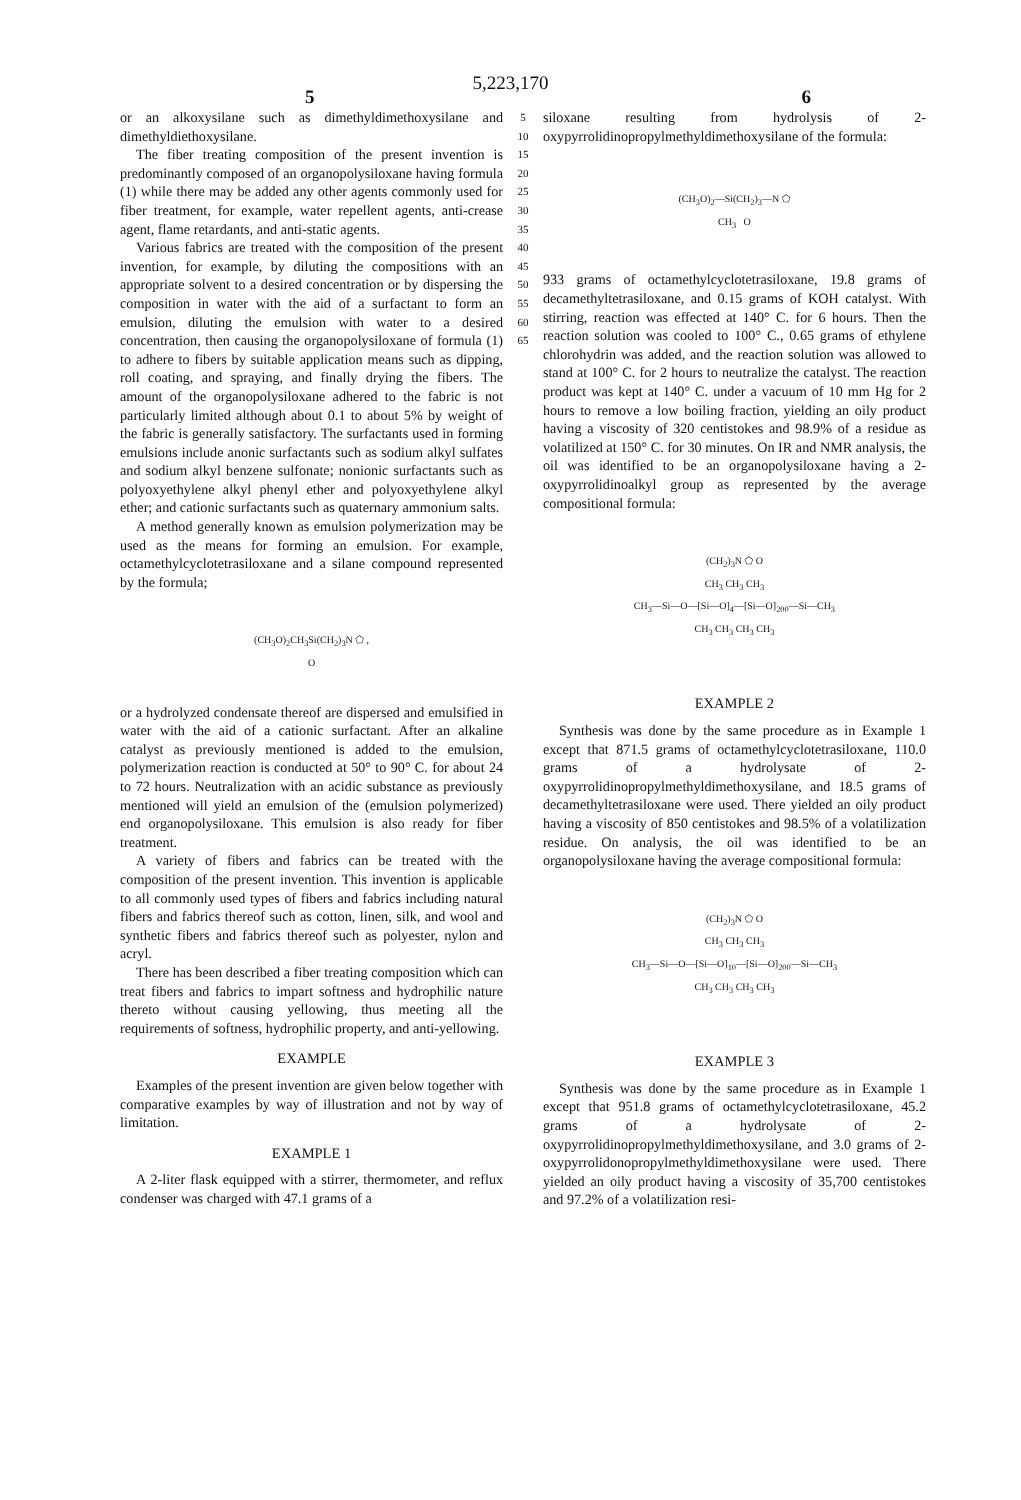5,223,170
5 6
or an alkoxysilane such as dimethyldimethoxysilane and dimethyldiethoxysilane.
The fiber treating composition of the present invention is predominantly composed of an organopolysiloxane having formula (1) while there may be added any other agents commonly used for fiber treatment, for example, water repellent agents, anti-crease agent, flame retardants, and anti-static agents.
Various fabrics are treated with the composition of the present invention, for example, by diluting the compositions with an appropriate solvent to a desired concentration or by dispersing the composition in water with the aid of a surfactant to form an emulsion, diluting the emulsion with water to a desired concentration, then causing the organopolysiloxane of formula (1) to adhere to fibers by suitable application means such as dipping, roll coating, and spraying, and finally drying the fibers. The amount of the organopolysiloxane adhered to the fabric is not particularly limited although about 0.1 to about 5% by weight of the fabric is generally satisfactory. The surfactants used in forming emulsions include anonic surfactants such as sodium alkyl sulfates and sodium alkyl benzene sulfonate; nonionic surfactants such as polyoxyethylene alkyl phenyl ether and polyoxyethylene alkyl ether; and cationic surfactants such as quaternary ammonium salts.
A method generally known as emulsion polymerization may be used as the means for forming an emulsion. For example, octamethylcyclotetrasiloxane and a silane compound represented by the formula;
(CH<sub>3</sub>O)<sub>2</sub>CH<sub>3</sub>Si(CH<sub>2</sub>)<sub>3</sub>N ⬠ ,
O
or a hydrolyzed condensate thereof are dispersed and emulsified in water with the aid of a cationic surfactant. After an alkaline catalyst as previously mentioned is added to the emulsion, polymerization reaction is conducted at 50° to 90° C. for about 24 to 72 hours. Neutralization with an acidic substance as previously mentioned will yield an emulsion of the (emulsion polymerized) end organopolysiloxane. This emulsion is also ready for fiber treatment.
A variety of fibers and fabrics can be treated with the composition of the present invention. This invention is applicable to all commonly used types of fibers and fabrics including natural fibers and fabrics thereof such as cotton, linen, silk, and wool and synthetic fibers and fabrics thereof such as polyester, nylon and acryl.
There has been described a fiber treating composition which can treat fibers and fabrics to impart softness and hydrophilic nature thereto without causing yellowing, thus meeting all the requirements of softness, hydrophilic property, and anti-yellowing.
EXAMPLE
Examples of the present invention are given below together with comparative examples by way of illustration and not by way of limitation.
EXAMPLE 1
A 2-liter flask equipped with a stirrer, thermometer, and reflux condenser was charged with 47.1 grams of a
5
10
15
20
25
30
35
40
45
50
55
60
65
siloxane resulting from hydrolysis of 2-oxypyrrolidinopropylmethyldimethoxysilane of the formula:
(CH<sub>3</sub>O)<sub>2</sub>—Si(CH<sub>2</sub>)<sub>3</sub>—N ⬠
CH<sub>3</sub> O
933 grams of octamethylcyclotetrasiloxane, 19.8 grams of decamethyltetrasiloxane, and 0.15 grams of KOH catalyst. With stirring, reaction was effected at 140° C. for 6 hours. Then the reaction solution was cooled to 100° C., 0.65 grams of ethylene chlorohydrin was added, and the reaction solution was allowed to stand at 100° C. for 2 hours to neutralize the catalyst. The reaction product was kept at 140° C. under a vacuum of 10 mm Hg for 2 hours to remove a low boiling fraction, yielding an oily product having a viscosity of 320 centistokes and 98.9% of a residue as volatilized at 150° C. for 30 minutes. On IR and NMR analysis, the oil was identified to be an organopolysiloxane having a 2-oxypyrrolidinoalkyl group as represented by the average compositional formula:
(CH<sub>2</sub>)<sub>3</sub>N ⬠ O
CH<sub>3</sub> CH<sub>3</sub> CH<sub>3</sub>
CH<sub>3</sub>—Si—O—[Si—O]<sub>4</sub>—[Si—O]<sub>200</sub>—Si—CH<sub>3</sub>
CH<sub>3</sub> CH<sub>3</sub> CH<sub>3</sub> CH<sub>3</sub>
EXAMPLE 2
Synthesis was done by the same procedure as in Example 1 except that 871.5 grams of octamethylcyclotetrasiloxane, 110.0 grams of a hydrolysate of 2-oxypyrrolidinopropylmethyldimethoxysilane, and 18.5 grams of decamethyltetrasiloxane were used. There yielded an oily product having a viscosity of 850 centistokes and 98.5% of a volatilization residue. On analysis, the oil was identified to be an organopolysiloxane having the average compositional formula:
(CH<sub>2</sub>)<sub>3</sub>N ⬠ O
CH<sub>3</sub> CH<sub>3</sub> CH<sub>3</sub>
CH<sub>3</sub>—Si—O—[Si—O]<sub>10</sub>—[Si—O]<sub>200</sub>—Si—CH<sub>3</sub>
CH<sub>3</sub> CH<sub>3</sub> CH<sub>3</sub> CH<sub>3</sub>
EXAMPLE 3
Synthesis was done by the same procedure as in Example 1 except that 951.8 grams of octamethylcyclotetrasiloxane, 45.2 grams of a hydrolysate of 2-oxypyrrolidinopropylmethyldimethoxysilane, and 3.0 grams of 2-oxypyrrolidonopropylmethyldimethoxysilane were used. There yielded an oily product having a viscosity of 35,700 centistokes and 97.2% of a volatilization resi-